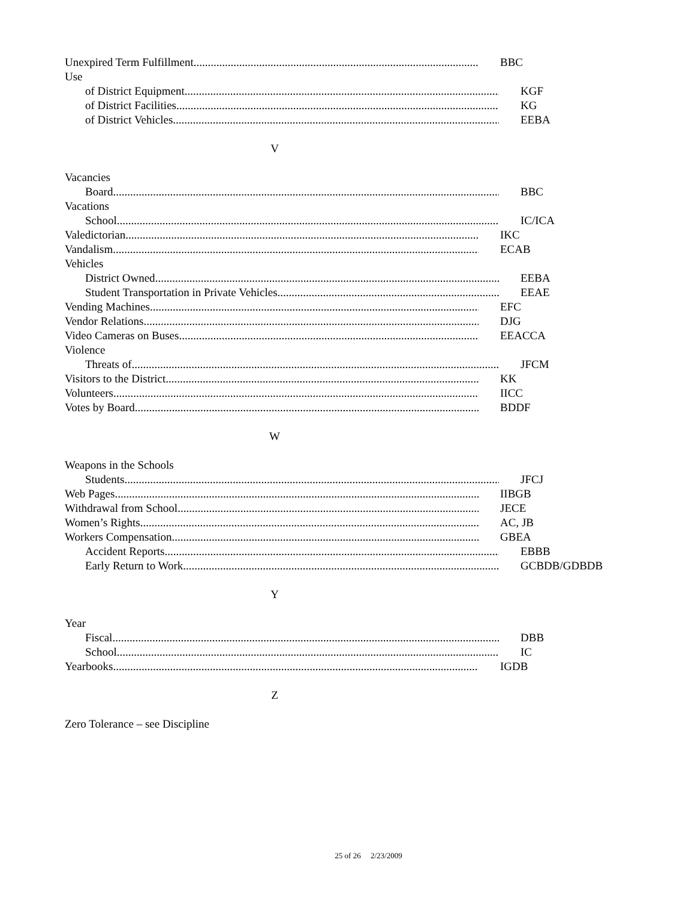Unexpired Term Fulfillment BBC
Use
of District Equipment KGF
of District Facilities KG
of District Vehicles EEBA
V
Vacancies
Board BBC
Vacations
School IC/ICA
Valedictorian IKC
Vandalism ECAB
Vehicles
District Owned EEBA
Student Transportation in Private Vehicles EEAE
Vending Machines EFC
Vendor Relations DJG
Video Cameras on Buses EEACCA
Violence
Threats of JFCM
Visitors to the District KK
Volunteers IICC
Votes by Board BDDF
W
Weapons in the Schools
Students JFCJ
Web Pages IIBGB
Withdrawal from School JECE
Women’s Rights AC, JB
Workers Compensation GBEA
Accident Reports EBBB
Early Return to Work GCBDB/GDBDB
Y
Year
Fiscal DBB
School IC
Yearbooks IGDB
Z
Zero Tolerance – see Discipline
25 of 26 2/23/2009